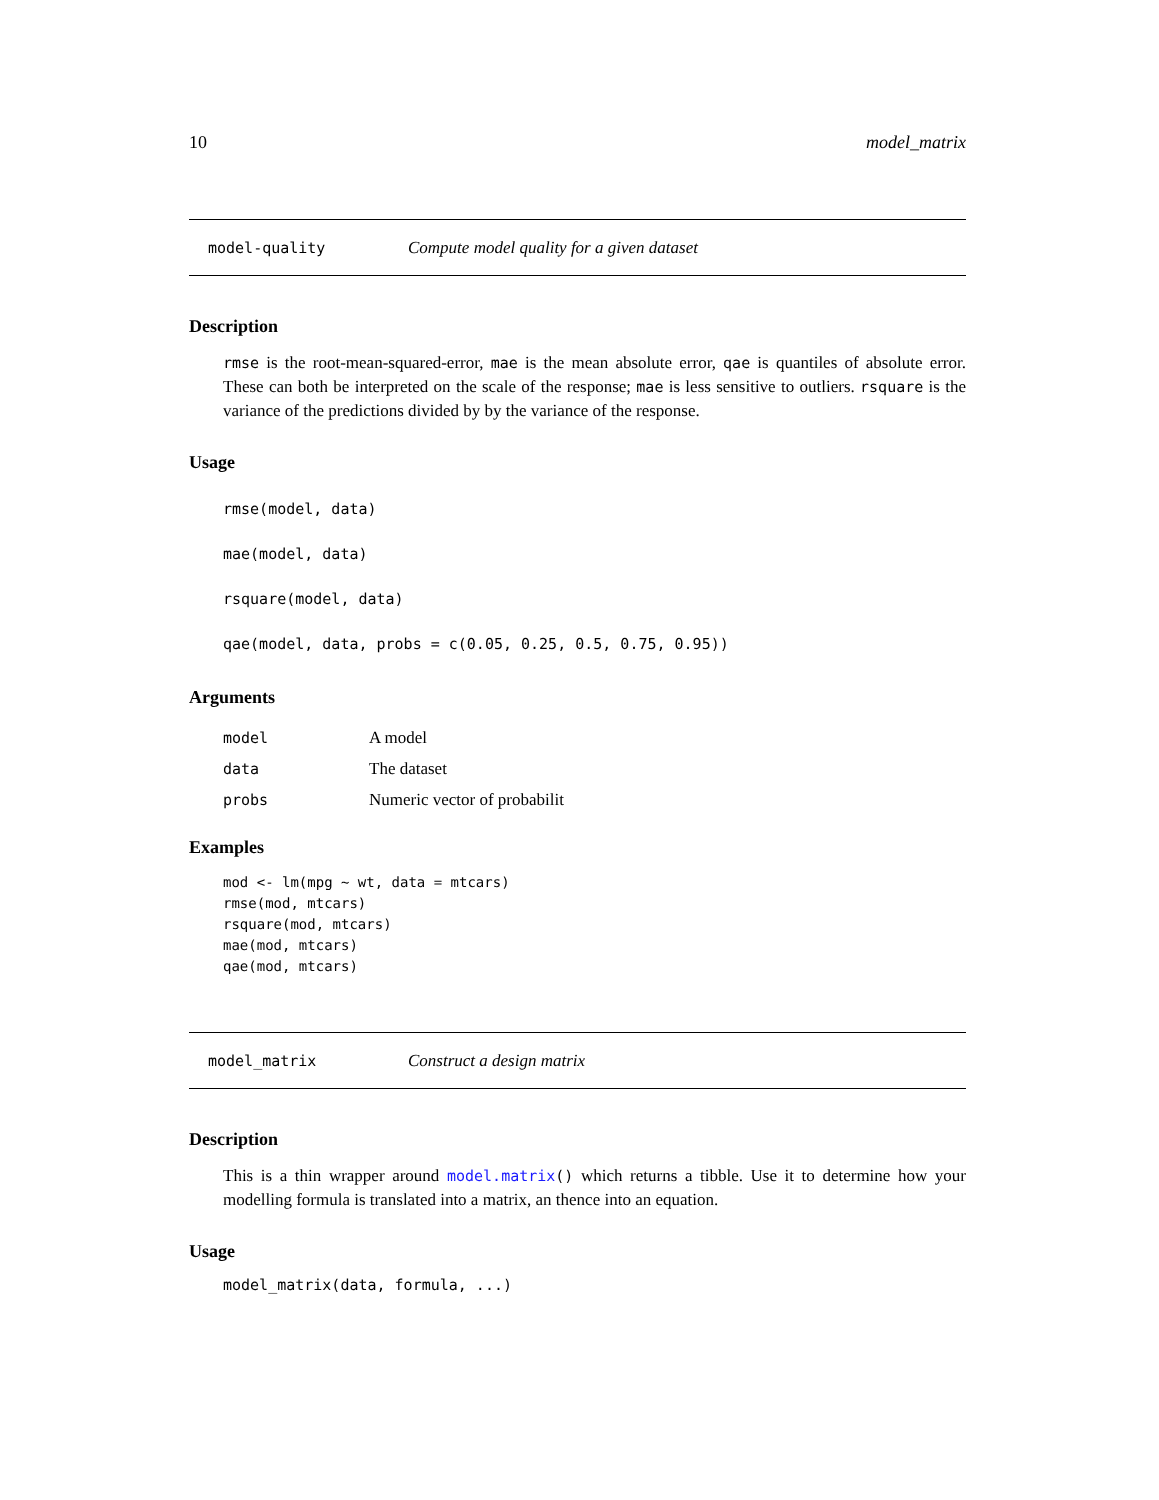10 model_matrix
model-quality Compute model quality for a given dataset
Description
rmse is the root-mean-squared-error, mae is the mean absolute error, qae is quantiles of absolute error. These can both be interpreted on the scale of the response; mae is less sensitive to outliers. rsquare is the variance of the predictions divided by by the variance of the response.
Usage
rmse(model, data)
mae(model, data)
rsquare(model, data)
qae(model, data, probs = c(0.05, 0.25, 0.5, 0.75, 0.95))
Arguments
| model | A model |
| data | The dataset |
| probs | Numeric vector of probabilit |
Examples
mod <- lm(mpg ~ wt, data = mtcars)
rmse(mod, mtcars)
rsquare(mod, mtcars)
mae(mod, mtcars)
qae(mod, mtcars)
model_matrix Construct a design matrix
Description
This is a thin wrapper around model.matrix() which returns a tibble. Use it to determine how your modelling formula is translated into a matrix, an thence into an equation.
Usage
model_matrix(data, formula, ...)